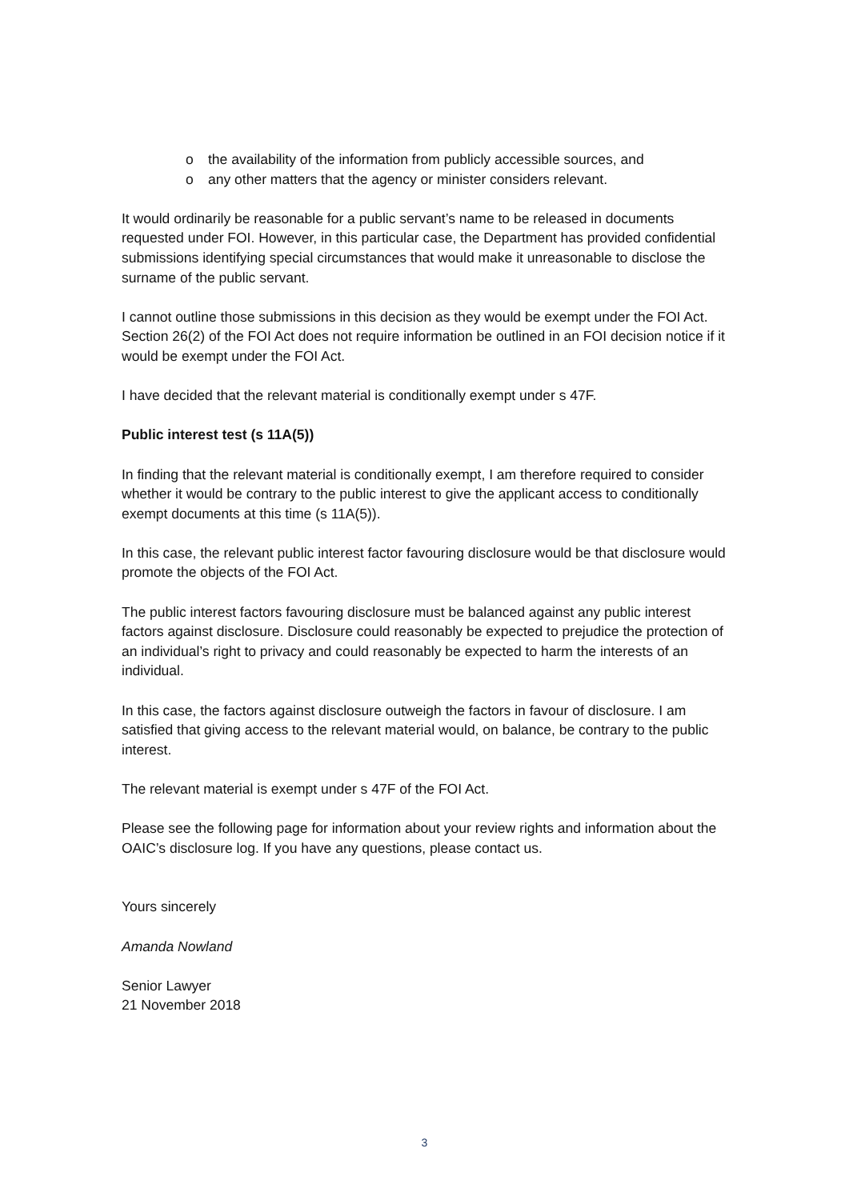o the availability of the information from publicly accessible sources, and
o any other matters that the agency or minister considers relevant.
It would ordinarily be reasonable for a public servant’s name to be released in documents requested under FOI. However, in this particular case, the Department has provided confidential submissions identifying special circumstances that would make it unreasonable to disclose the surname of the public servant.
I cannot outline those submissions in this decision as they would be exempt under the FOI Act. Section 26(2) of the FOI Act does not require information be outlined in an FOI decision notice if it would be exempt under the FOI Act.
I have decided that the relevant material is conditionally exempt under s 47F.
Public interest test (s 11A(5))
In finding that the relevant material is conditionally exempt, I am therefore required to consider whether it would be contrary to the public interest to give the applicant access to conditionally exempt documents at this time (s 11A(5)).
In this case, the relevant public interest factor favouring disclosure would be that disclosure would promote the objects of the FOI Act.
The public interest factors favouring disclosure must be balanced against any public interest factors against disclosure. Disclosure could reasonably be expected to prejudice the protection of an individual’s right to privacy and could reasonably be expected to harm the interests of an individual.
In this case, the factors against disclosure outweigh the factors in favour of disclosure. I am satisfied that giving access to the relevant material would, on balance, be contrary to the public interest.
The relevant material is exempt under s 47F of the FOI Act.
Please see the following page for information about your review rights and information about the OAIC’s disclosure log. If you have any questions, please contact us.
Yours sincerely
Amanda Nowland
Senior Lawyer
21 November 2018
3